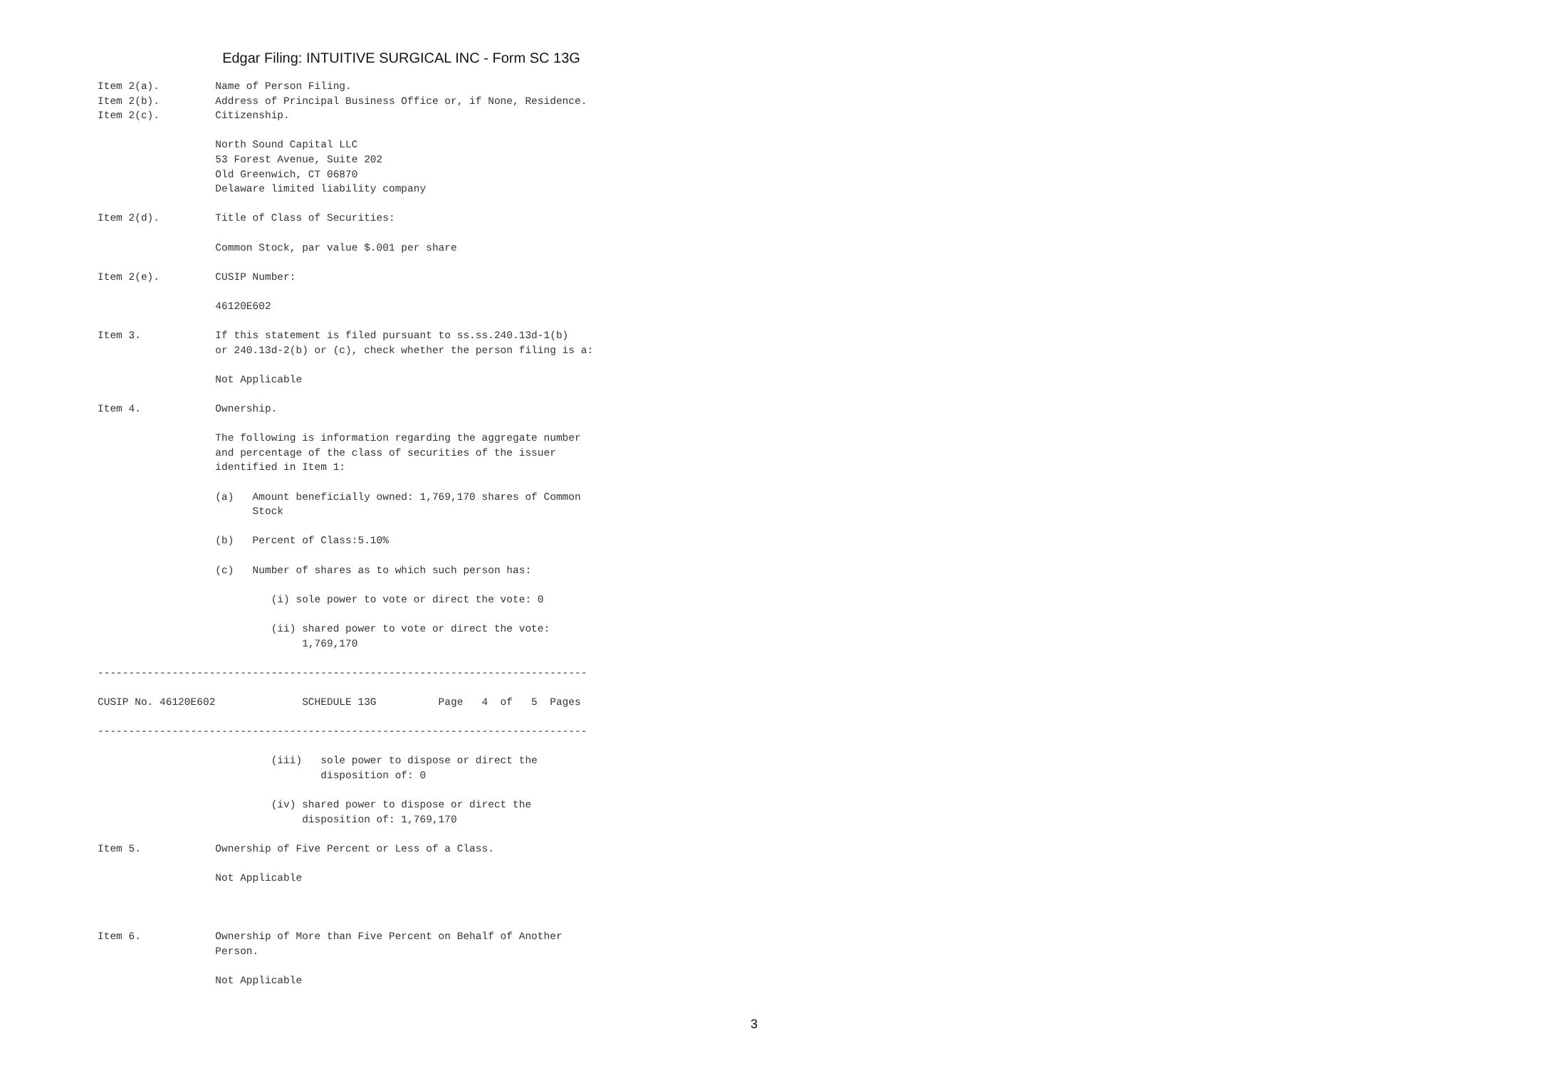Edgar Filing: INTUITIVE SURGICAL INC - Form SC 13G
Item 2(a).         Name of Person Filing.
Item 2(b).         Address of Principal Business Office or, if None, Residence.
Item 2(c).         Citizenship.

                   North Sound Capital LLC
                   53 Forest Avenue, Suite 202
                   Old Greenwich, CT 06870
                   Delaware limited liability company

Item 2(d).         Title of Class of Securities:

                   Common Stock, par value $.001 per share

Item 2(e).         CUSIP Number:

                   46120E602

Item 3.            If this statement is filed pursuant to ss.ss.240.13d-1(b)
                   or 240.13d-2(b) or (c), check whether the person filing is a:

                   Not Applicable

Item 4.            Ownership.

                   The following is information regarding the aggregate number
                   and percentage of the class of securities of the issuer
                   identified in Item 1:

                   (a)   Amount beneficially owned: 1,769,170 shares of Common
                         Stock

                   (b)   Percent of Class:5.10%

                   (c)   Number of shares as to which such person has:

                            (i) sole power to vote or direct the vote: 0

                            (ii) shared power to vote or direct the vote:
                                 1,769,170

-------------------------------------------------------------------------------

CUSIP No. 46120E602              SCHEDULE 13G          Page   4  of   5  Pages

-------------------------------------------------------------------------------

                            (iii)   sole power to dispose or direct the
                                    disposition of: 0

                            (iv) shared power to dispose or direct the
                                 disposition of: 1,769,170

Item 5.            Ownership of Five Percent or Less of a Class.

                   Not Applicable



Item 6.            Ownership of More than Five Percent on Behalf of Another
                   Person.

                   Not Applicable
3